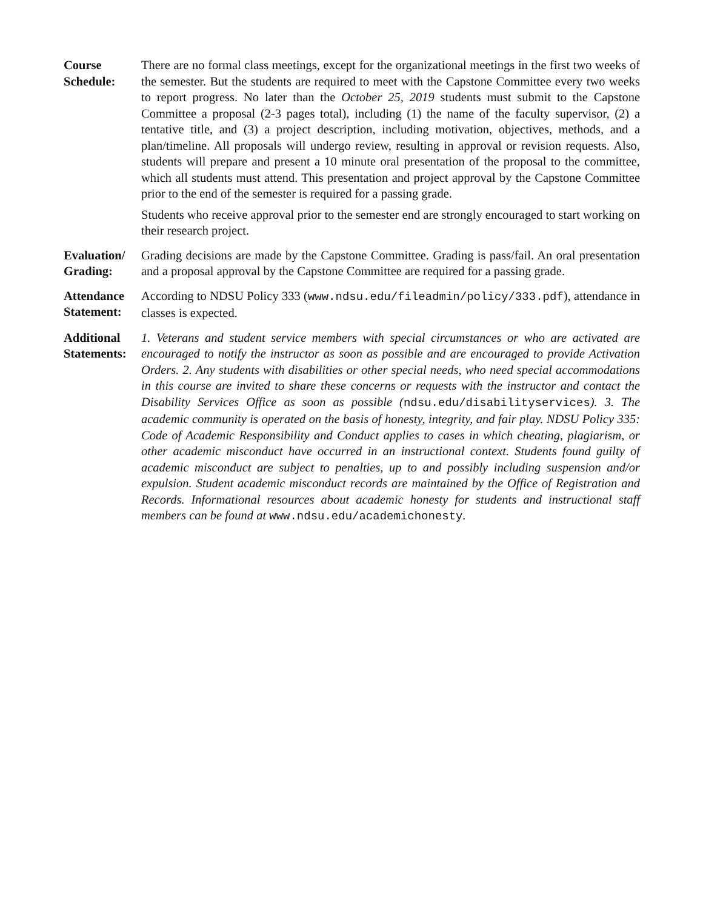Course
Schedule:
There are no formal class meetings, except for the organizational meetings in the first two weeks of the semester. But the students are required to meet with the Capstone Committee every two weeks to report progress. No later than the October 25, 2019 students must submit to the Capstone Committee a proposal (2-3 pages total), including (1) the name of the faculty supervisor, (2) a tentative title, and (3) a project description, including motivation, objectives, methods, and a plan/timeline. All proposals will undergo review, resulting in approval or revision requests. Also, students will prepare and present a 10 minute oral presentation of the proposal to the committee, which all students must attend. This presentation and project approval by the Capstone Committee prior to the end of the semester is required for a passing grade.
Students who receive approval prior to the semester end are strongly encouraged to start working on their research project.
Evaluation/
Grading:
Grading decisions are made by the Capstone Committee. Grading is pass/fail. An oral presentation and a proposal approval by the Capstone Committee are required for a passing grade.
Attendance
Statement:
According to NDSU Policy 333 (www.ndsu.edu/fileadmin/policy/333.pdf), attendance in classes is expected.
Additional
Statements:
1. Veterans and student service members with special circumstances or who are activated are encouraged to notify the instructor as soon as possible and are encouraged to provide Activation Orders. 2. Any students with disabilities or other special needs, who need special accommodations in this course are invited to share these concerns or requests with the instructor and contact the Disability Services Office as soon as possible (ndsu.edu/disabilityservices). 3. The academic community is operated on the basis of honesty, integrity, and fair play. NDSU Policy 335: Code of Academic Responsibility and Conduct applies to cases in which cheating, plagiarism, or other academic misconduct have occurred in an instructional context. Students found guilty of academic misconduct are subject to penalties, up to and possibly including suspension and/or expulsion. Student academic misconduct records are maintained by the Office of Registration and Records. Informational resources about academic honesty for students and instructional staff members can be found at www.ndsu.edu/academichonesty.